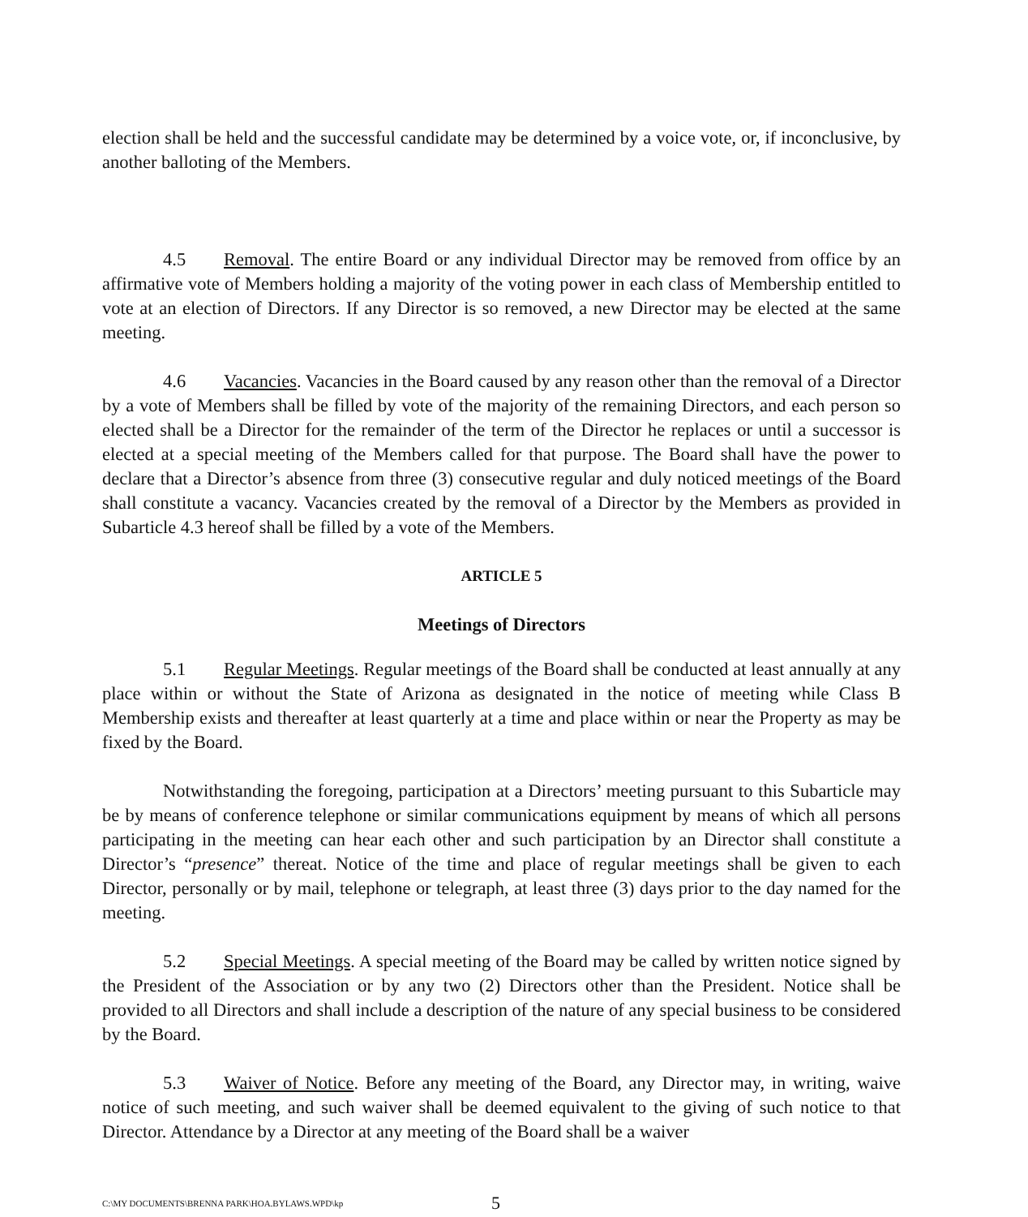election shall be held and the successful candidate may be determined by a voice vote, or, if inconclusive, by another balloting of the Members.
4.5 Removal. The entire Board or any individual Director may be removed from office by an affirmative vote of Members holding a majority of the voting power in each class of Membership entitled to vote at an election of Directors. If any Director is so removed, a new Director may be elected at the same meeting.
4.6 Vacancies. Vacancies in the Board caused by any reason other than the removal of a Director by a vote of Members shall be filled by vote of the majority of the remaining Directors, and each person so elected shall be a Director for the remainder of the term of the Director he replaces or until a successor is elected at a special meeting of the Members called for that purpose. The Board shall have the power to declare that a Director’s absence from three (3) consecutive regular and duly noticed meetings of the Board shall constitute a vacancy. Vacancies created by the removal of a Director by the Members as provided in Subarticle 4.3 hereof shall be filled by a vote of the Members.
ARTICLE 5
Meetings of Directors
5.1 Regular Meetings. Regular meetings of the Board shall be conducted at least annually at any place within or without the State of Arizona as designated in the notice of meeting while Class B Membership exists and thereafter at least quarterly at a time and place within or near the Property as may be fixed by the Board.
Notwithstanding the foregoing, participation at a Directors’ meeting pursuant to this Subarticle may be by means of conference telephone or similar communications equipment by means of which all persons participating in the meeting can hear each other and such participation by an Director shall constitute a Director’s “presence” thereat. Notice of the time and place of regular meetings shall be given to each Director, personally or by mail, telephone or telegraph, at least three (3) days prior to the day named for the meeting.
5.2 Special Meetings. A special meeting of the Board may be called by written notice signed by the President of the Association or by any two (2) Directors other than the President. Notice shall be provided to all Directors and shall include a description of the nature of any special business to be considered by the Board.
5.3 Waiver of Notice. Before any meeting of the Board, any Director may, in writing, waive notice of such meeting, and such waiver shall be deemed equivalent to the giving of such notice to that Director. Attendance by a Director at any meeting of the Board shall be a waiver
C:\MY DOCUMENTS\BRENNA PARK\HOA.BYLAWS.WPD\kp 5